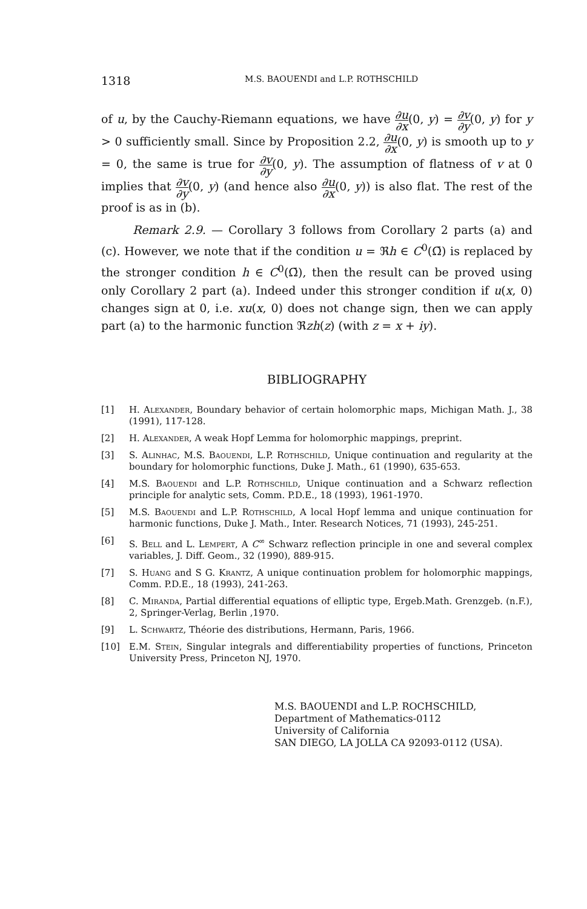1318
M.S. BAOUENDI and L.P. ROTHSCHILD
of u, by the Cauchy-Riemann equations, we have ∂u ∂x(0, y) = ∂v ∂y(0, y) for y > 0 sufficiently small. Since by Proposition 2.2, ∂u ∂x(0, y) is smooth up to y = 0, the same is true for ∂v ∂y(0, y). The assumption of flatness of v at 0 implies that ∂v ∂y(0, y) (and hence also ∂u ∂x(0, y)) is also flat. The rest of the proof is as in (b).
Remark 2.9. — Corollary 3 follows from Corollary 2 parts (a) and (c). However, we note that if the condition u = ℜh ∈ C<sup>0</sup>(Ω̄) is replaced by the stronger condition h ∈ C<sup>0</sup>(Ω̄), then the result can be proved using only Corollary 2 part (a). Indeed under this stronger condition if u(x, 0) changes sign at 0, i.e. xu(x, 0) does not change sign, then we can apply part (a) to the harmonic function ℜzh(z) (with z = x + iy).
BIBLIOGRAPHY
[1] H. Alexander, Boundary behavior of certain holomorphic maps, Michigan Math. J., 38 (1991), 117-128.
[2] H. Alexander, A weak Hopf Lemma for holomorphic mappings, preprint.
[3] S. Alinhac, M.S. Baouendi, L.P. Rothschild, Unique continuation and regularity at the boundary for holomorphic functions, Duke J. Math., 61 (1990), 635-653.
[4] M.S. Baouendi and L.P. Rothschild, Unique continuation and a Schwarz reflection principle for analytic sets, Comm. P.D.E., 18 (1993), 1961-1970.
[5] M.S. Baouendi and L.P. Rothschild, A local Hopf lemma and unique continuation for harmonic functions, Duke J. Math., Inter. Research Notices, 71 (1993), 245-251.
[6] S. Bell and L. Lempert, A C<sup>∞</sup> Schwarz reflection principle in one and several complex variables, J. Diff. Geom., 32 (1990), 889-915.
[7] S. Huang and S G. Krantz, A unique continuation problem for holomorphic mappings, Comm. P.D.E., 18 (1993), 241-263.
[8] C. Miranda, Partial differential equations of elliptic type, Ergeb.Math. Grenzgeb. (n.F.), 2, Springer-Verlag, Berlin ,1970.
[9] L. Schwartz, Théorie des distributions, Hermann, Paris, 1966.
[10] E.M. Stein, Singular integrals and differentiability properties of functions, Princeton University Press, Princeton NJ, 1970.
M.S. BAOUENDI and L.P. ROCHSCHILD,
Department of Mathematics-0112
University of California
SAN DIEGO, LA JOLLA CA 92093-0112 (USA).